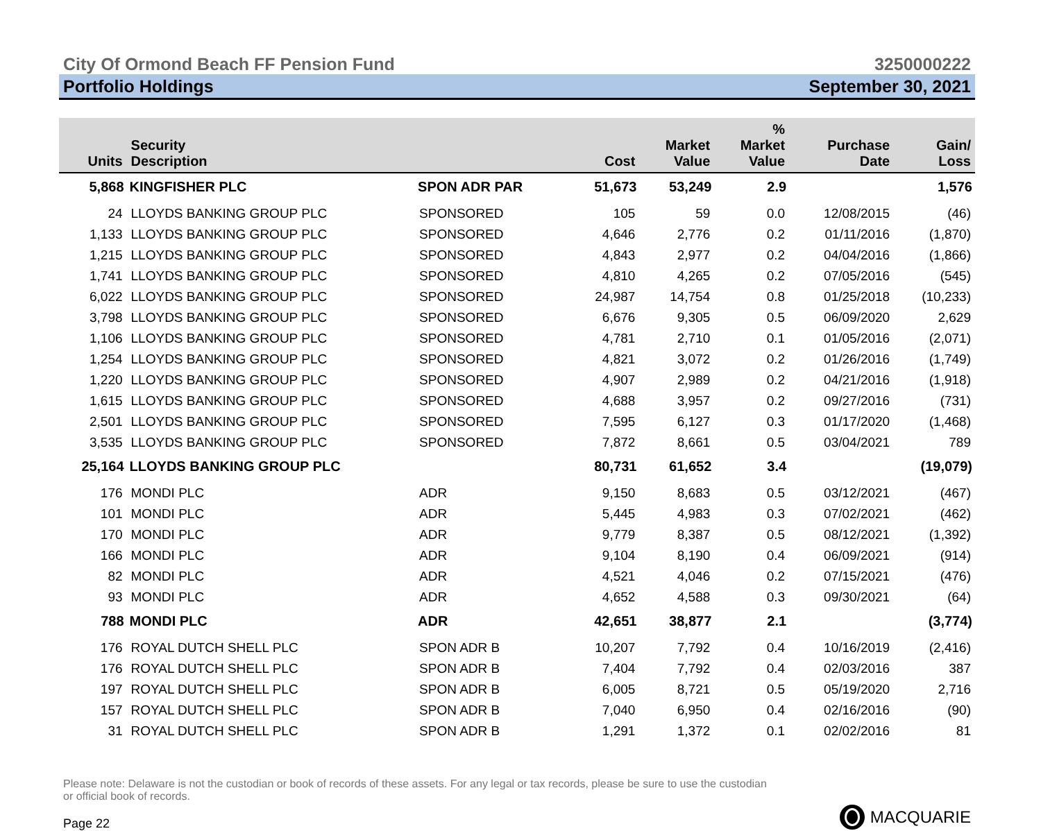City Of Ormond Beach FF Pension Fund 3250000222
Portfolio Holdings September 30, 2021
| Units | Security Description | | Cost | Market Value | % Market Value | Purchase Date | Gain/ Loss |
| --- | --- | --- | --- | --- | --- | --- | --- |
| 5,868 | KINGFISHER PLC | SPON ADR PAR | 51,673 | 53,249 | 2.9 | | 1,576 |
| 24 | LLOYDS BANKING GROUP PLC | SPONSORED | 105 | 59 | 0.0 | 12/08/2015 | (46) |
| 1,133 | LLOYDS BANKING GROUP PLC | SPONSORED | 4,646 | 2,776 | 0.2 | 01/11/2016 | (1,870) |
| 1,215 | LLOYDS BANKING GROUP PLC | SPONSORED | 4,843 | 2,977 | 0.2 | 04/04/2016 | (1,866) |
| 1,741 | LLOYDS BANKING GROUP PLC | SPONSORED | 4,810 | 4,265 | 0.2 | 07/05/2016 | (545) |
| 6,022 | LLOYDS BANKING GROUP PLC | SPONSORED | 24,987 | 14,754 | 0.8 | 01/25/2018 | (10,233) |
| 3,798 | LLOYDS BANKING GROUP PLC | SPONSORED | 6,676 | 9,305 | 0.5 | 06/09/2020 | 2,629 |
| 1,106 | LLOYDS BANKING GROUP PLC | SPONSORED | 4,781 | 2,710 | 0.1 | 01/05/2016 | (2,071) |
| 1,254 | LLOYDS BANKING GROUP PLC | SPONSORED | 4,821 | 3,072 | 0.2 | 01/26/2016 | (1,749) |
| 1,220 | LLOYDS BANKING GROUP PLC | SPONSORED | 4,907 | 2,989 | 0.2 | 04/21/2016 | (1,918) |
| 1,615 | LLOYDS BANKING GROUP PLC | SPONSORED | 4,688 | 3,957 | 0.2 | 09/27/2016 | (731) |
| 2,501 | LLOYDS BANKING GROUP PLC | SPONSORED | 7,595 | 6,127 | 0.3 | 01/17/2020 | (1,468) |
| 3,535 | LLOYDS BANKING GROUP PLC | SPONSORED | 7,872 | 8,661 | 0.5 | 03/04/2021 | 789 |
| 25,164 | LLOYDS BANKING GROUP PLC | | 80,731 | 61,652 | 3.4 | | (19,079) |
| 176 | MONDI PLC | ADR | 9,150 | 8,683 | 0.5 | 03/12/2021 | (467) |
| 101 | MONDI PLC | ADR | 5,445 | 4,983 | 0.3 | 07/02/2021 | (462) |
| 170 | MONDI PLC | ADR | 9,779 | 8,387 | 0.5 | 08/12/2021 | (1,392) |
| 166 | MONDI PLC | ADR | 9,104 | 8,190 | 0.4 | 06/09/2021 | (914) |
| 82 | MONDI PLC | ADR | 4,521 | 4,046 | 0.2 | 07/15/2021 | (476) |
| 93 | MONDI PLC | ADR | 4,652 | 4,588 | 0.3 | 09/30/2021 | (64) |
| 788 | MONDI PLC | ADR | 42,651 | 38,877 | 2.1 | | (3,774) |
| 176 | ROYAL DUTCH SHELL PLC | SPON ADR B | 10,207 | 7,792 | 0.4 | 10/16/2019 | (2,416) |
| 176 | ROYAL DUTCH SHELL PLC | SPON ADR B | 7,404 | 7,792 | 0.4 | 02/03/2016 | 387 |
| 197 | ROYAL DUTCH SHELL PLC | SPON ADR B | 6,005 | 8,721 | 0.5 | 05/19/2020 | 2,716 |
| 157 | ROYAL DUTCH SHELL PLC | SPON ADR B | 7,040 | 6,950 | 0.4 | 02/16/2016 | (90) |
| 31 | ROYAL DUTCH SHELL PLC | SPON ADR B | 1,291 | 1,372 | 0.1 | 02/02/2016 | 81 |
Please note: Delaware is not the custodian or book of records of these assets. For any legal or tax records, please be sure to use the custodian or official book of records.
Page 22 MACQUARIE